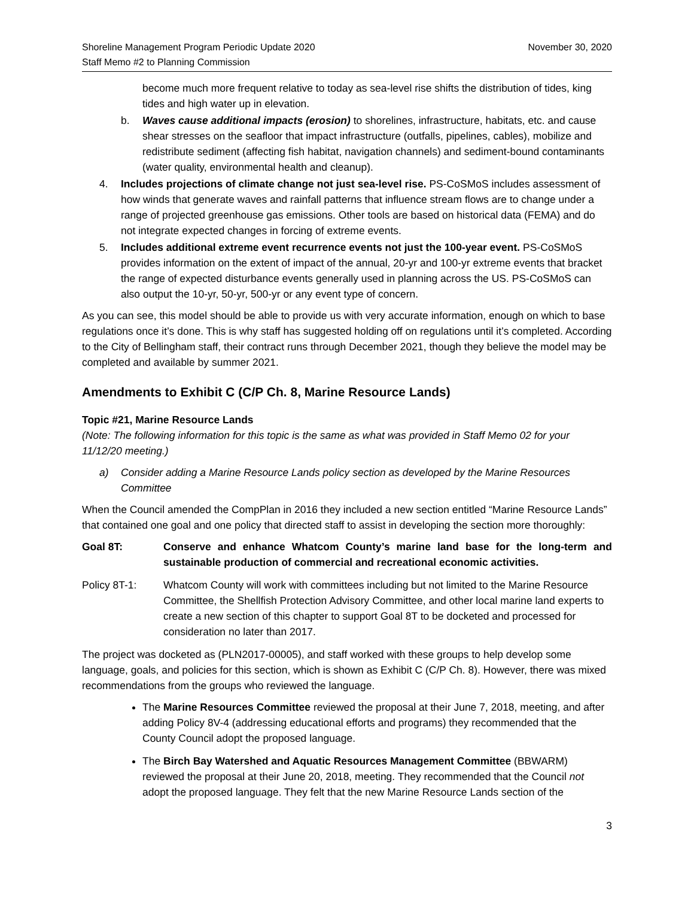Shoreline Management Program Periodic Update 2020
Staff Memo #2 to Planning Commission
November 30, 2020
become much more frequent relative to today as sea-level rise shifts the distribution of tides, king tides and high water up in elevation.
b. Waves cause additional impacts (erosion) to shorelines, infrastructure, habitats, etc. and cause shear stresses on the seafloor that impact infrastructure (outfalls, pipelines, cables), mobilize and redistribute sediment (affecting fish habitat, navigation channels) and sediment-bound contaminants (water quality, environmental health and cleanup).
4. Includes projections of climate change not just sea-level rise. PS-CoSMoS includes assessment of how winds that generate waves and rainfall patterns that influence stream flows are to change under a range of projected greenhouse gas emissions. Other tools are based on historical data (FEMA) and do not integrate expected changes in forcing of extreme events.
5. Includes additional extreme event recurrence events not just the 100-year event. PS-CoSMoS provides information on the extent of impact of the annual, 20-yr and 100-yr extreme events that bracket the range of expected disturbance events generally used in planning across the US. PS-CoSMoS can also output the 10-yr, 50-yr, 500-yr or any event type of concern.
As you can see, this model should be able to provide us with very accurate information, enough on which to base regulations once it’s done. This is why staff has suggested holding off on regulations until it’s completed. According to the City of Bellingham staff, their contract runs through December 2021, though they believe the model may be completed and available by summer 2021.
Amendments to Exhibit C (C/P Ch. 8, Marine Resource Lands)
Topic #21, Marine Resource Lands
(Note: The following information for this topic is the same as what was provided in Staff Memo 02 for your 11/12/20 meeting.)
a) Consider adding a Marine Resource Lands policy section as developed by the Marine Resources Committee
When the Council amended the CompPlan in 2016 they included a new section entitled “Marine Resource Lands” that contained one goal and one policy that directed staff to assist in developing the section more thoroughly:
Goal 8T: Conserve and enhance Whatcom County’s marine land base for the long-term and sustainable production of commercial and recreational economic activities.
Policy 8T-1: Whatcom County will work with committees including but not limited to the Marine Resource Committee, the Shellfish Protection Advisory Committee, and other local marine land experts to create a new section of this chapter to support Goal 8T to be docketed and processed for consideration no later than 2017.
The project was docketed as (PLN2017-00005), and staff worked with these groups to help develop some language, goals, and policies for this section, which is shown as Exhibit C (C/P Ch. 8). However, there was mixed recommendations from the groups who reviewed the language.
The Marine Resources Committee reviewed the proposal at their June 7, 2018, meeting, and after adding Policy 8V-4 (addressing educational efforts and programs) they recommended that the County Council adopt the proposed language.
The Birch Bay Watershed and Aquatic Resources Management Committee (BBWARM) reviewed the proposal at their June 20, 2018, meeting. They recommended that the Council not adopt the proposed language. They felt that the new Marine Resource Lands section of the
3